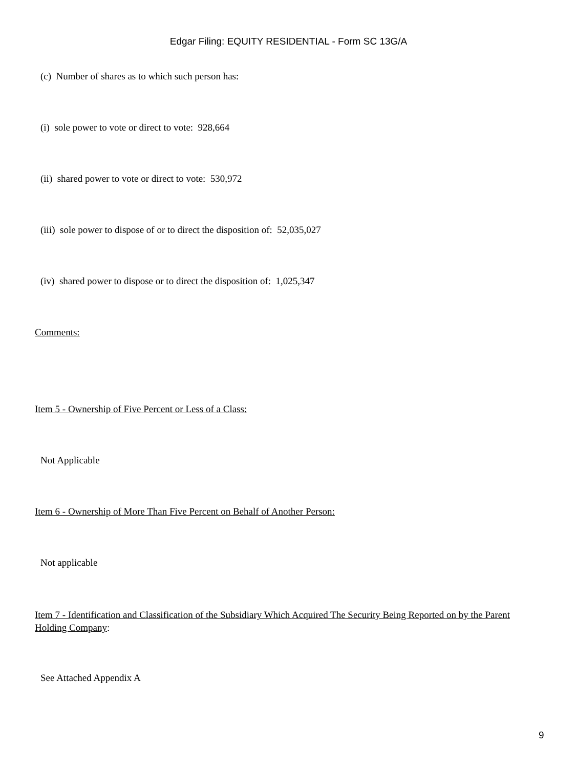Edgar Filing: EQUITY RESIDENTIAL - Form SC 13G/A
(c) Number of shares as to which such person has:
(i) sole power to vote or direct to vote: 928,664
(ii) shared power to vote or direct to vote: 530,972
(iii) sole power to dispose of or to direct the disposition of: 52,035,027
(iv) shared power to dispose or to direct the disposition of: 1,025,347
Comments:
Item 5 - Ownership of Five Percent or Less of a Class:
Not Applicable
Item 6 - Ownership of More Than Five Percent on Behalf of Another Person:
Not applicable
Item 7 - Identification and Classification of the Subsidiary Which Acquired The Security Being Reported on by the Parent Holding Company:
See Attached Appendix A
9